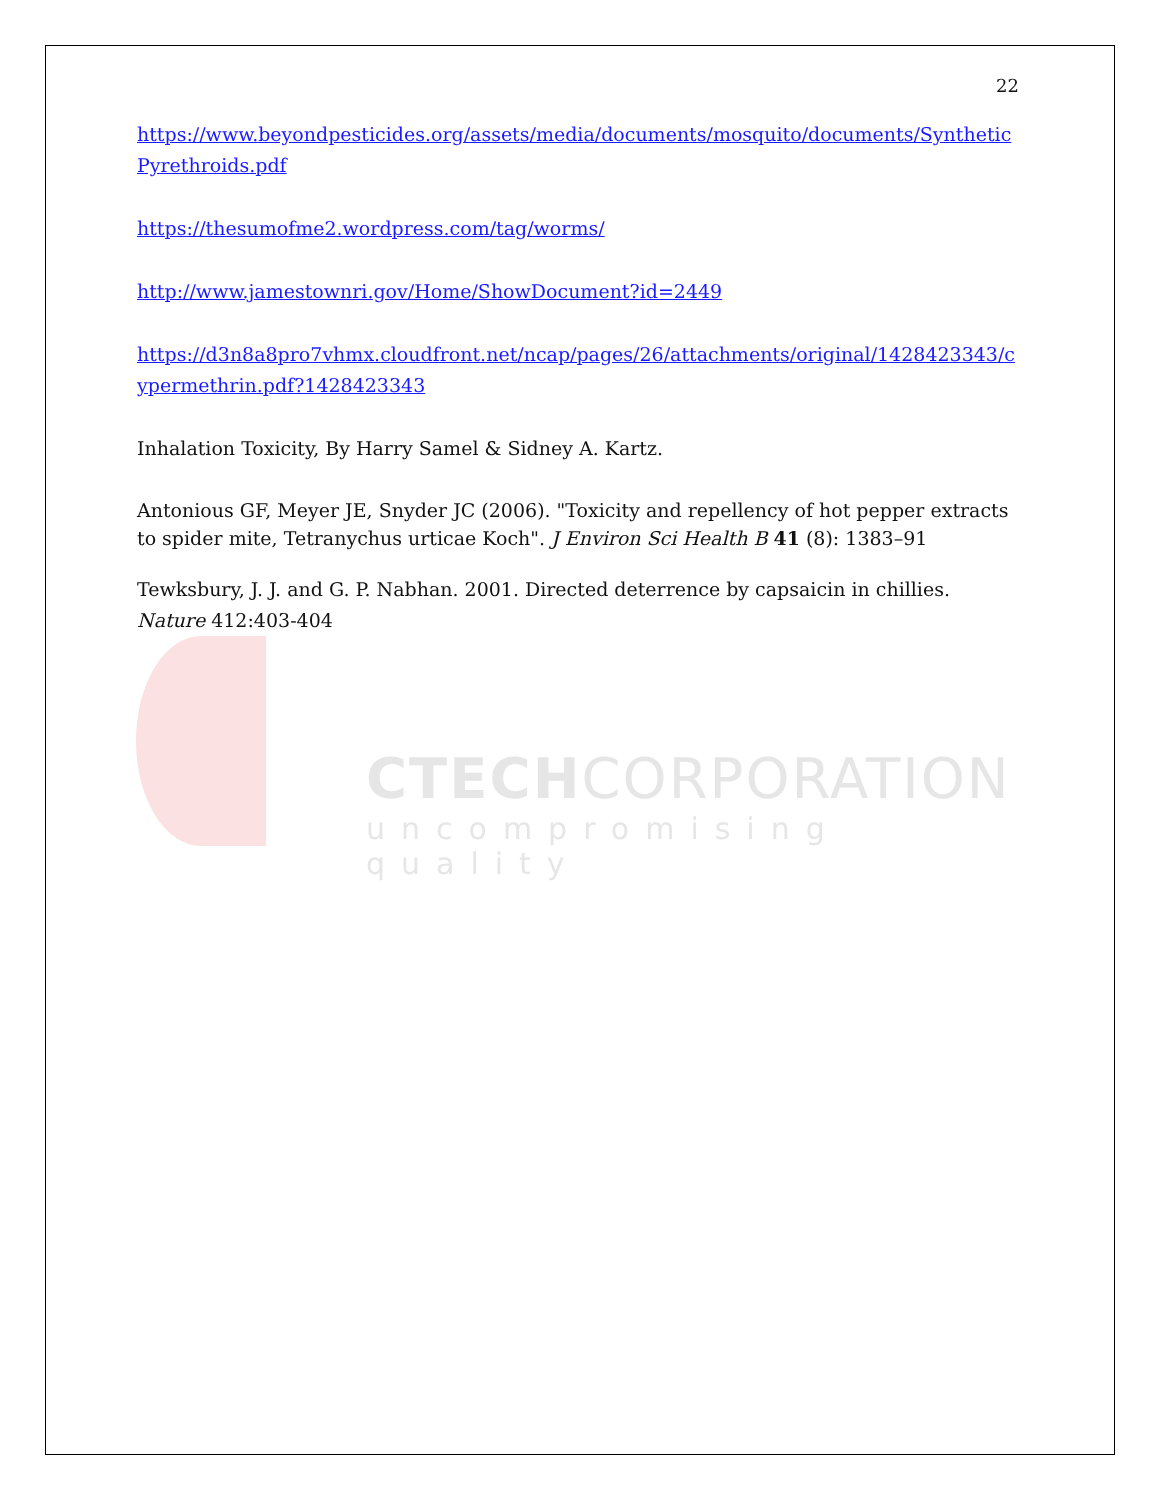CTECHCORPORATION
uncompromising quality
22
https://www.beyondpesticides.org/assets/media/documents/mosquito/documents/SyntheticPyrethroids.pdf
https://thesumofme2.wordpress.com/tag/worms/
http://www.jamestownri.gov/Home/ShowDocument?id=2449
https://d3n8a8pro7vhmx.cloudfront.net/ncap/pages/26/attachments/original/1428423343/cypermethrin.pdf?1428423343
Inhalation Toxicity, By Harry Samel & Sidney A. Kartz.
Antonious GF, Meyer JE, Snyder JC (2006). "Toxicity and repellency of hot pepper extracts to spider mite, Tetranychus urticae Koch". J Environ Sci Health B 41 (8): 1383–91
Tewksbury, J. J. and G. P. Nabhan. 2001. Directed deterrence by capsaicin in chillies. Nature 412:403-404